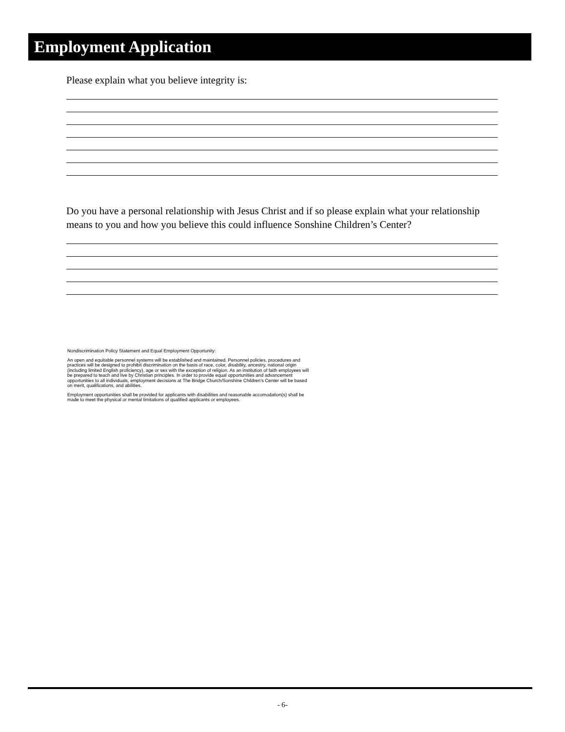Employment Application
Please explain what you believe integrity is:
Do you have a personal relationship with Jesus Christ and if so please explain what your relationship means to you and how you believe this could influence Sonshine Children’s Center?
Nondiscrimination Policy Statement and Equal Employment Opportunity:
An open and equitable personnel systems will be established and maintained. Personnel policies, procedures and practices will be designed to prohibit discrimination on the basis of race, color, disability, ancestry, national origin (including limited English proficiency), age or sex with the exception of religion. As an institution of faith employees will be prepared to teach and live by Christian principles. In order to provide equal opportunities and advancement opportunities to all individuals, employment decisions at The Bridge Church/Sonshine Children's Center will be based on merit, qualifications, and abilities.
Employment opportunities shall be provided for applicants with disabilities and reasonable accomodation(s) shall be made to meet the physical or mental limitations of qualified applicants or employees.
- 6-